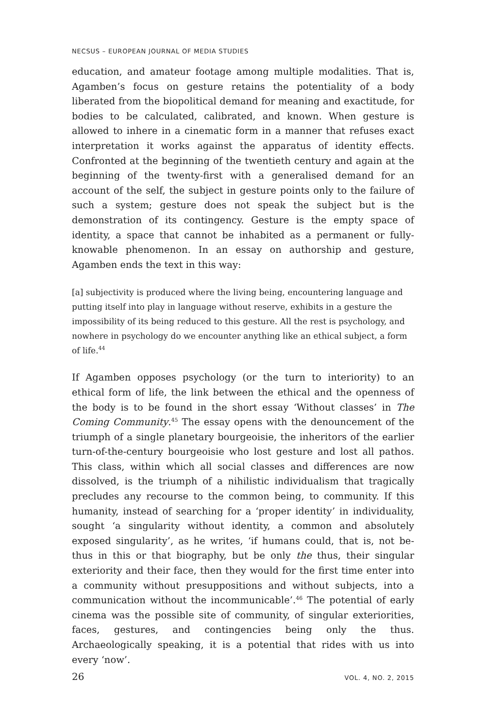NECSUS – EUROPEAN JOURNAL OF MEDIA STUDIES
education, and amateur footage among multiple modalities. That is, Agamben’s focus on gesture retains the potentiality of a body liberated from the biopolitical demand for meaning and exactitude, for bodies to be calculated, calibrated, and known. When gesture is allowed to inhere in a cinematic form in a manner that refuses exact interpretation it works against the apparatus of identity effects. Confronted at the beginning of the twentieth century and again at the beginning of the twenty-first with a generalised demand for an account of the self, the subject in gesture points only to the failure of such a system; gesture does not speak the subject but is the demonstration of its contingency. Gesture is the empty space of identity, a space that cannot be inhabited as a permanent or fully-knowable phenomenon. In an essay on authorship and gesture, Agamben ends the text in this way:
[a] subjectivity is produced where the living being, encountering language and putting itself into play in language without reserve, exhibits in a gesture the impossibility of its being reduced to this gesture. All the rest is psychology, and nowhere in psychology do we encounter anything like an ethical subject, a form of life.<sup>44</sup>
If Agamben opposes psychology (or the turn to interiority) to an ethical form of life, the link between the ethical and the openness of the body is to be found in the short essay ‘Without classes’ in The Coming Community.<sup>45</sup> The essay opens with the denouncement of the triumph of a single planetary bourgeoisie, the inheritors of the earlier turn-of-the-century bourgeoisie who lost gesture and lost all pathos. This class, within which all social classes and differences are now dissolved, is the triumph of a nihilistic individualism that tragically precludes any recourse to the common being, to community. If this humanity, instead of searching for a ‘proper identity’ in individuality, sought ‘a singularity without identity, a common and absolutely exposed singularity’, as he writes, ‘if humans could, that is, not be-thus in this or that biography, but be only the thus, their singular exteriority and their face, then they would for the first time enter into a community without presuppositions and without subjects, into a communication without the incommunicable’.<sup>46</sup> The potential of early cinema was the possible site of community, of singular exteriorities, faces, gestures, and contingencies being only the thus. Archaeologically speaking, it is a potential that rides with us into every ‘now’.
26 VOL. 4, NO. 2, 2015